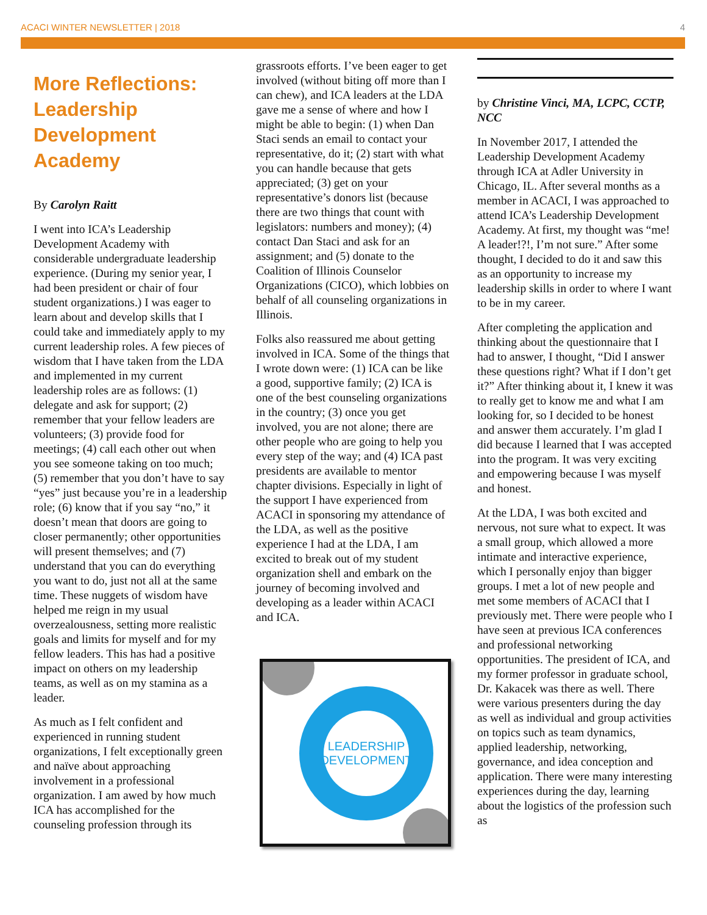ACACI WINTER NEWSLETTER | 2018 4
More Reflections: Leadership Development Academy
By Carolyn Raitt
I went into ICA’s Leadership Development Academy with considerable undergraduate leadership experience. (During my senior year, I had been president or chair of four student organizations.) I was eager to learn about and develop skills that I could take and immediately apply to my current leadership roles. A few pieces of wisdom that I have taken from the LDA and implemented in my current leadership roles are as follows: (1) delegate and ask for support; (2) remember that your fellow leaders are volunteers; (3) provide food for meetings; (4) call each other out when you see someone taking on too much; (5) remember that you don’t have to say “yes” just because you’re in a leadership role; (6) know that if you say “no,” it doesn’t mean that doors are going to closer permanently; other opportunities will present themselves; and (7) understand that you can do everything you want to do, just not all at the same time. These nuggets of wisdom have helped me reign in my usual overzealousness, setting more realistic goals and limits for myself and for my fellow leaders. This has had a positive impact on others on my leadership teams, as well as on my stamina as a leader.
As much as I felt confident and experienced in running student organizations, I felt exceptionally green and naïve about approaching involvement in a professional organization. I am awed by how much ICA has accomplished for the counseling profession through its
grassroots efforts. I’ve been eager to get involved (without biting off more than I can chew), and ICA leaders at the LDA gave me a sense of where and how I might be able to begin: (1) when Dan Staci sends an email to contact your representative, do it; (2) start with what you can handle because that gets appreciated; (3) get on your representative’s donors list (because there are two things that count with legislators: numbers and money); (4) contact Dan Staci and ask for an assignment; and (5) donate to the Coalition of Illinois Counselor Organizations (CICO), which lobbies on behalf of all counseling organizations in Illinois.
Folks also reassured me about getting involved in ICA. Some of the things that I wrote down were: (1) ICA can be like a good, supportive family; (2) ICA is one of the best counseling organizations in the country; (3) once you get involved, you are not alone; there are other people who are going to help you every step of the way; and (4) ICA past presidents are available to mentor chapter divisions. Especially in light of the support I have experienced from ACACI in sponsoring my attendance of the LDA, as well as the positive experience I had at the LDA, I am excited to break out of my student organization shell and embark on the journey of becoming involved and developing as a leader within ACACI and ICA.
LEADERSHIP
DEVELOPMENT
by Christine Vinci, MA, LCPC, CCTP, NCC
In November 2017, I attended the Leadership Development Academy through ICA at Adler University in Chicago, IL. After several months as a member in ACACI, I was approached to attend ICA’s Leadership Development Academy. At first, my thought was “me! A leader!?!, I’m not sure.” After some thought, I decided to do it and saw this as an opportunity to increase my leadership skills in order to where I want to be in my career.
After completing the application and thinking about the questionnaire that I had to answer, I thought, “Did I answer these questions right? What if I don’t get it?” After thinking about it, I knew it was to really get to know me and what I am looking for, so I decided to be honest and answer them accurately. I’m glad I did because I learned that I was accepted into the program. It was very exciting and empowering because I was myself and honest.
At the LDA, I was both excited and nervous, not sure what to expect. It was a small group, which allowed a more intimate and interactive experience, which I personally enjoy than bigger groups. I met a lot of new people and met some members of ACACI that I previously met. There were people who I have seen at previous ICA conferences and professional networking opportunities. The president of ICA, and my former professor in graduate school, Dr. Kakacek was there as well. There were various presenters during the day as well as individual and group activities on topics such as team dynamics, applied leadership, networking, governance, and idea conception and application. There were many interesting experiences during the day, learning about the logistics of the profession such as